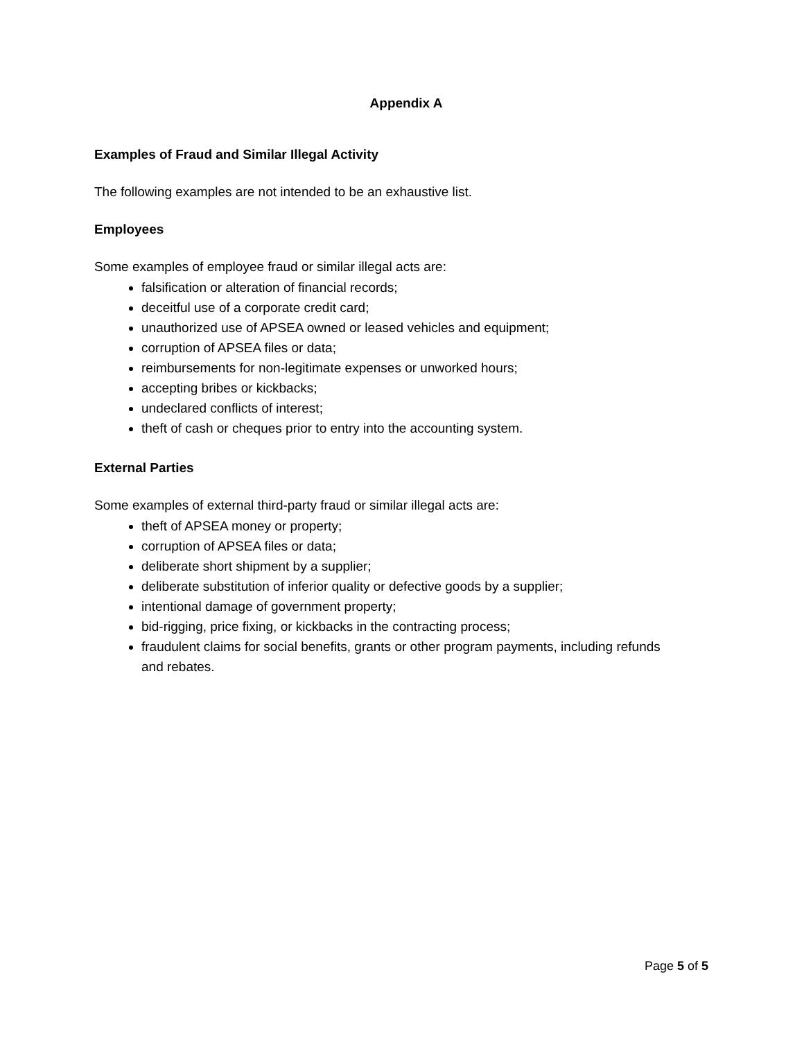Appendix A
Examples of Fraud and Similar Illegal Activity
The following examples are not intended to be an exhaustive list.
Employees
Some examples of employee fraud or similar illegal acts are:
falsification or alteration of financial records;
deceitful use of a corporate credit card;
unauthorized use of APSEA owned or leased vehicles and equipment;
corruption of APSEA files or data;
reimbursements for non-legitimate expenses or unworked hours;
accepting bribes or kickbacks;
undeclared conflicts of interest;
theft of cash or cheques prior to entry into the accounting system.
External Parties
Some examples of external third-party fraud or similar illegal acts are:
theft of APSEA money or property;
corruption of APSEA files or data;
deliberate short shipment by a supplier;
deliberate substitution of inferior quality or defective goods by a supplier;
intentional damage of government property;
bid-rigging, price fixing, or kickbacks in the contracting process;
fraudulent claims for social benefits, grants or other program payments, including refunds and rebates.
Page 5 of 5